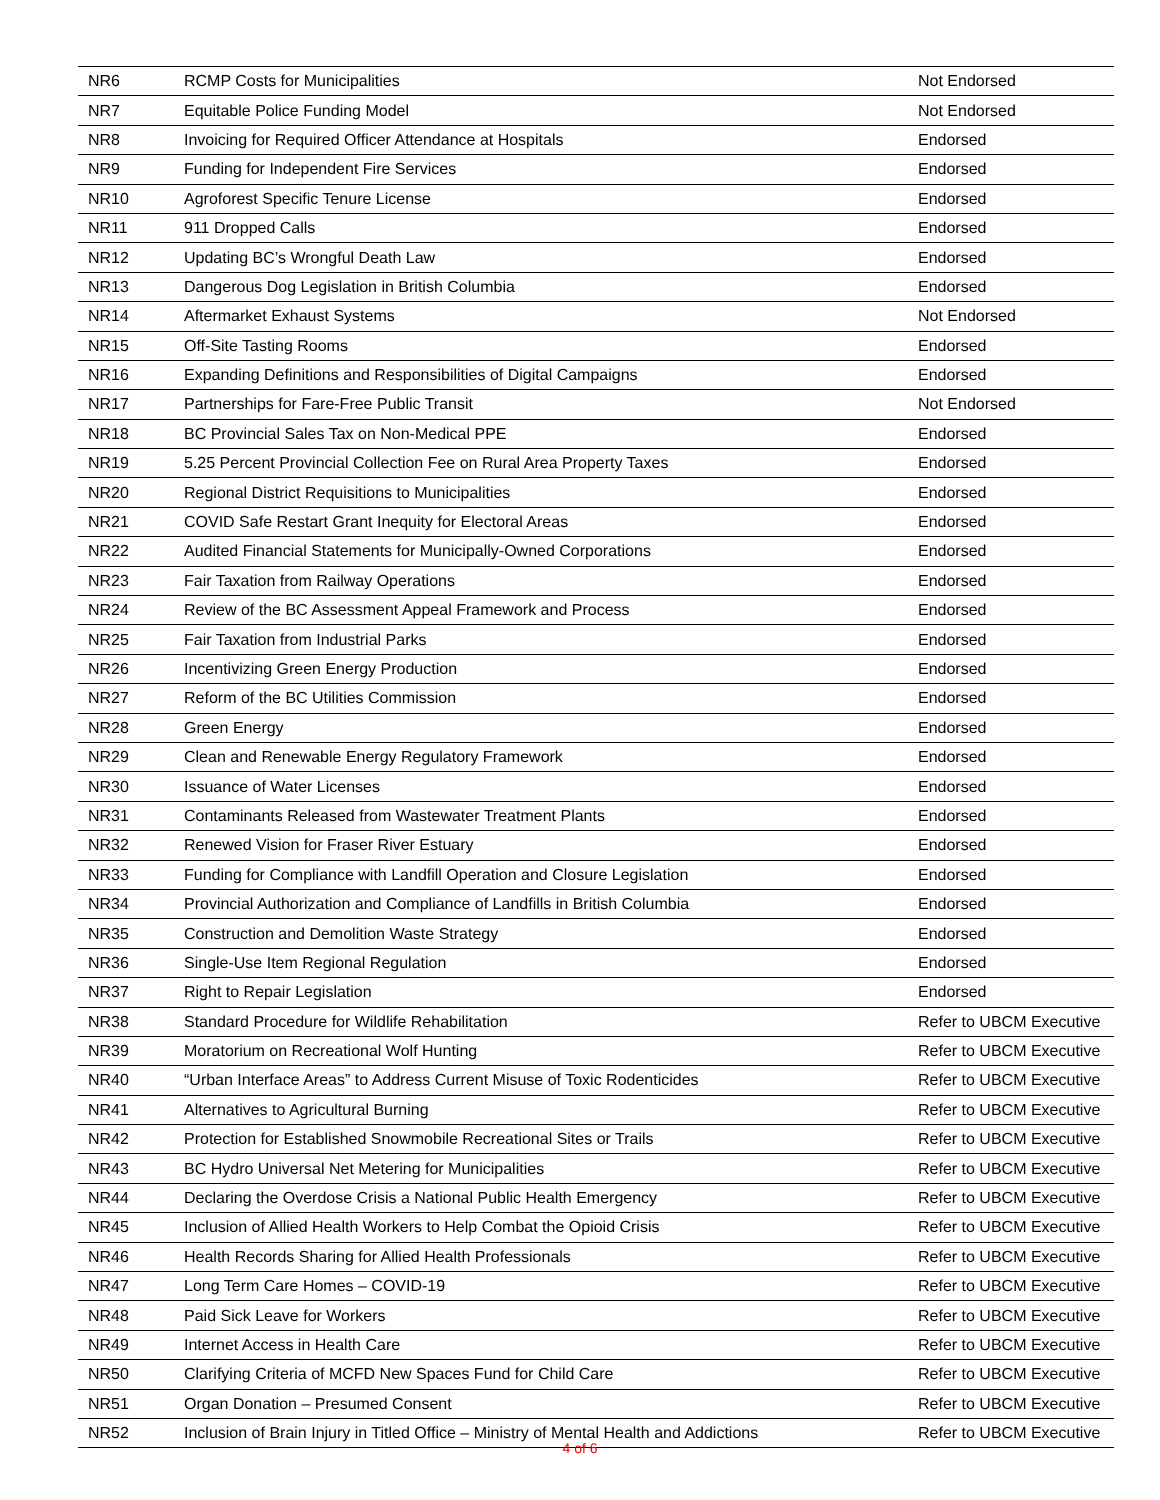| NR6 | RCMP Costs for Municipalities | Not Endorsed |
| NR7 | Equitable Police Funding Model | Not Endorsed |
| NR8 | Invoicing for Required Officer Attendance at Hospitals | Endorsed |
| NR9 | Funding for Independent Fire Services | Endorsed |
| NR10 | Agroforest Specific Tenure License | Endorsed |
| NR11 | 911 Dropped Calls | Endorsed |
| NR12 | Updating BC’s Wrongful Death Law | Endorsed |
| NR13 | Dangerous Dog Legislation in British Columbia | Endorsed |
| NR14 | Aftermarket Exhaust Systems | Not Endorsed |
| NR15 | Off-Site Tasting Rooms | Endorsed |
| NR16 | Expanding Definitions and Responsibilities of Digital Campaigns | Endorsed |
| NR17 | Partnerships for Fare-Free Public Transit | Not Endorsed |
| NR18 | BC Provincial Sales Tax on Non-Medical PPE | Endorsed |
| NR19 | 5.25 Percent Provincial Collection Fee on Rural Area Property Taxes | Endorsed |
| NR20 | Regional District Requisitions to Municipalities | Endorsed |
| NR21 | COVID Safe Restart Grant Inequity for Electoral Areas | Endorsed |
| NR22 | Audited Financial Statements for Municipally-Owned Corporations | Endorsed |
| NR23 | Fair Taxation from Railway Operations | Endorsed |
| NR24 | Review of the BC Assessment Appeal Framework and Process | Endorsed |
| NR25 | Fair Taxation from Industrial Parks | Endorsed |
| NR26 | Incentivizing Green Energy Production | Endorsed |
| NR27 | Reform of the BC Utilities Commission | Endorsed |
| NR28 | Green Energy | Endorsed |
| NR29 | Clean and Renewable Energy Regulatory Framework | Endorsed |
| NR30 | Issuance of Water Licenses | Endorsed |
| NR31 | Contaminants Released from Wastewater Treatment Plants | Endorsed |
| NR32 | Renewed Vision for Fraser River Estuary | Endorsed |
| NR33 | Funding for Compliance with Landfill Operation and Closure Legislation | Endorsed |
| NR34 | Provincial Authorization and Compliance of Landfills in British Columbia | Endorsed |
| NR35 | Construction and Demolition Waste Strategy | Endorsed |
| NR36 | Single-Use Item Regional Regulation | Endorsed |
| NR37 | Right to Repair Legislation | Endorsed |
| NR38 | Standard Procedure for Wildlife Rehabilitation | Refer to UBCM Executive |
| NR39 | Moratorium on Recreational Wolf Hunting | Refer to UBCM Executive |
| NR40 | “Urban Interface Areas” to Address Current Misuse of Toxic Rodenticides | Refer to UBCM Executive |
| NR41 | Alternatives to Agricultural Burning | Refer to UBCM Executive |
| NR42 | Protection for Established Snowmobile Recreational Sites or Trails | Refer to UBCM Executive |
| NR43 | BC Hydro Universal Net Metering for Municipalities | Refer to UBCM Executive |
| NR44 | Declaring the Overdose Crisis a National Public Health Emergency | Refer to UBCM Executive |
| NR45 | Inclusion of Allied Health Workers to Help Combat the Opioid Crisis | Refer to UBCM Executive |
| NR46 | Health Records Sharing for Allied Health Professionals | Refer to UBCM Executive |
| NR47 | Long Term Care Homes – COVID-19 | Refer to UBCM Executive |
| NR48 | Paid Sick Leave for Workers | Refer to UBCM Executive |
| NR49 | Internet Access in Health Care | Refer to UBCM Executive |
| NR50 | Clarifying Criteria of MCFD New Spaces Fund for Child Care | Refer to UBCM Executive |
| NR51 | Organ Donation – Presumed Consent | Refer to UBCM Executive |
| NR52 | Inclusion of Brain Injury in Titled Office – Ministry of Mental Health and Addictions | Refer to UBCM Executive |
4 of 6